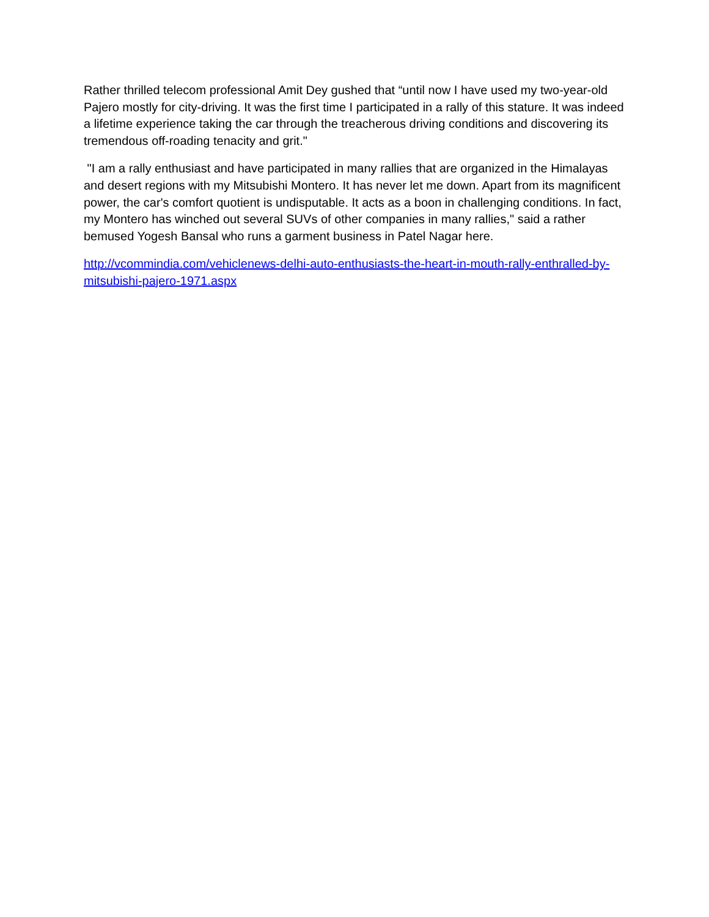Rather thrilled telecom professional Amit Dey gushed that “until now I have used my two-year-old Pajero mostly for city-driving. It was the first time I participated in a rally of this stature. It was indeed a lifetime experience taking the car through the treacherous driving conditions and discovering its tremendous off-roading tenacity and grit."
"I am a rally enthusiast and have participated in many rallies that are organized in the Himalayas and desert regions with my Mitsubishi Montero. It has never let me down. Apart from its magnificent power, the car's comfort quotient is undisputable. It acts as a boon in challenging conditions. In fact, my Montero has winched out several SUVs of other companies in many rallies," said a rather bemused Yogesh Bansal who runs a garment business in Patel Nagar here.
http://vcommindia.com/vehiclenews-delhi-auto-enthusiasts-the-heart-in-mouth-rally-enthralled-by-mitsubishi-pajero-1971.aspx